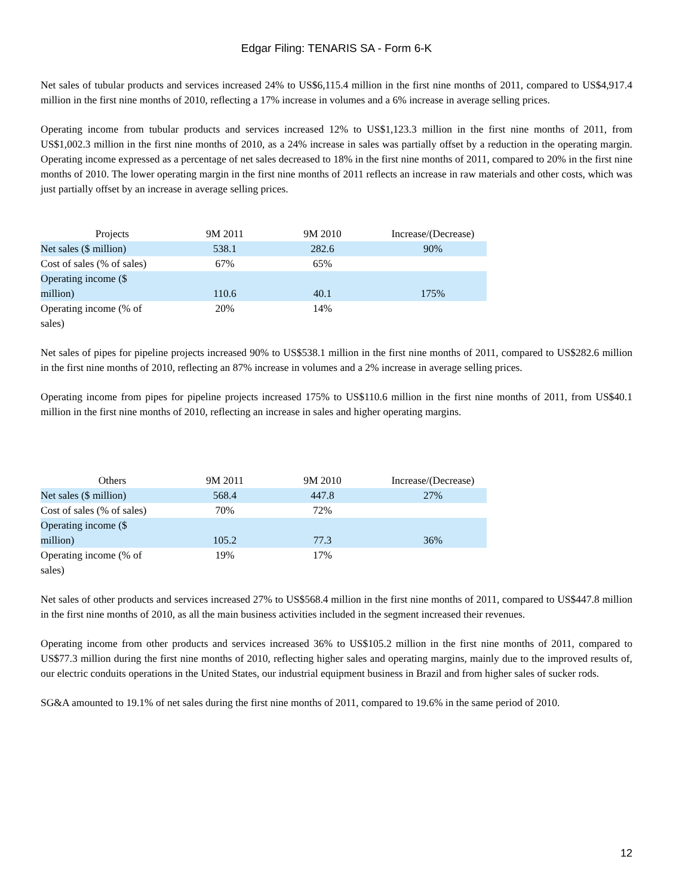Edgar Filing: TENARIS SA - Form 6-K
Net sales of tubular products and services increased 24% to US$6,115.4 million in the first nine months of 2011, compared to US$4,917.4 million in the first nine months of 2010, reflecting a 17% increase in volumes and a 6% increase in average selling prices.
Operating income from tubular products and services increased 12% to US$1,123.3 million in the first nine months of 2011, from US$1,002.3 million in the first nine months of 2010, as a 24% increase in sales was partially offset by a reduction in the operating margin. Operating income expressed as a percentage of net sales decreased to 18% in the first nine months of 2011, compared to 20% in the first nine months of 2010. The lower operating margin in the first nine months of 2011 reflects an increase in raw materials and other costs, which was just partially offset by an increase in average selling prices.
| Projects | 9M 2011 | 9M 2010 | Increase/(Decrease) |
| --- | --- | --- | --- |
| Net sales ($ million) | 538.1 | 282.6 | 90% |
| Cost of sales (% of sales) | 67% | 65% | |
| Operating income ($ million) | 110.6 | 40.1 | 175% |
| Operating income (% of sales) | 20% | 14% | |
Net sales of pipes for pipeline projects increased 90% to US$538.1 million in the first nine months of 2011, compared to US$282.6 million in the first nine months of 2010, reflecting an 87% increase in volumes and a 2% increase in average selling prices.
Operating income from pipes for pipeline projects increased 175% to US$110.6 million in the first nine months of 2011, from US$40.1 million in the first nine months of 2010, reflecting an increase in sales and higher operating margins.
| Others | 9M 2011 | 9M 2010 | Increase/(Decrease) |
| --- | --- | --- | --- |
| Net sales ($ million) | 568.4 | 447.8 | 27% |
| Cost of sales (% of sales) | 70% | 72% | |
| Operating income ($ million) | 105.2 | 77.3 | 36% |
| Operating income (% of sales) | 19% | 17% | |
Net sales of other products and services increased 27% to US$568.4 million in the first nine months of 2011, compared to US$447.8 million in the first nine months of 2010, as all the main business activities included in the segment increased their revenues.
Operating income from other products and services increased 36% to US$105.2 million in the first nine months of 2011, compared to US$77.3 million during the first nine months of 2010, reflecting higher sales and operating margins, mainly due to the improved results of, our electric conduits operations in the United States, our industrial equipment business in Brazil and from higher sales of sucker rods.
SG&A amounted to 19.1% of net sales during the first nine months of 2011, compared to 19.6% in the same period of 2010.
12